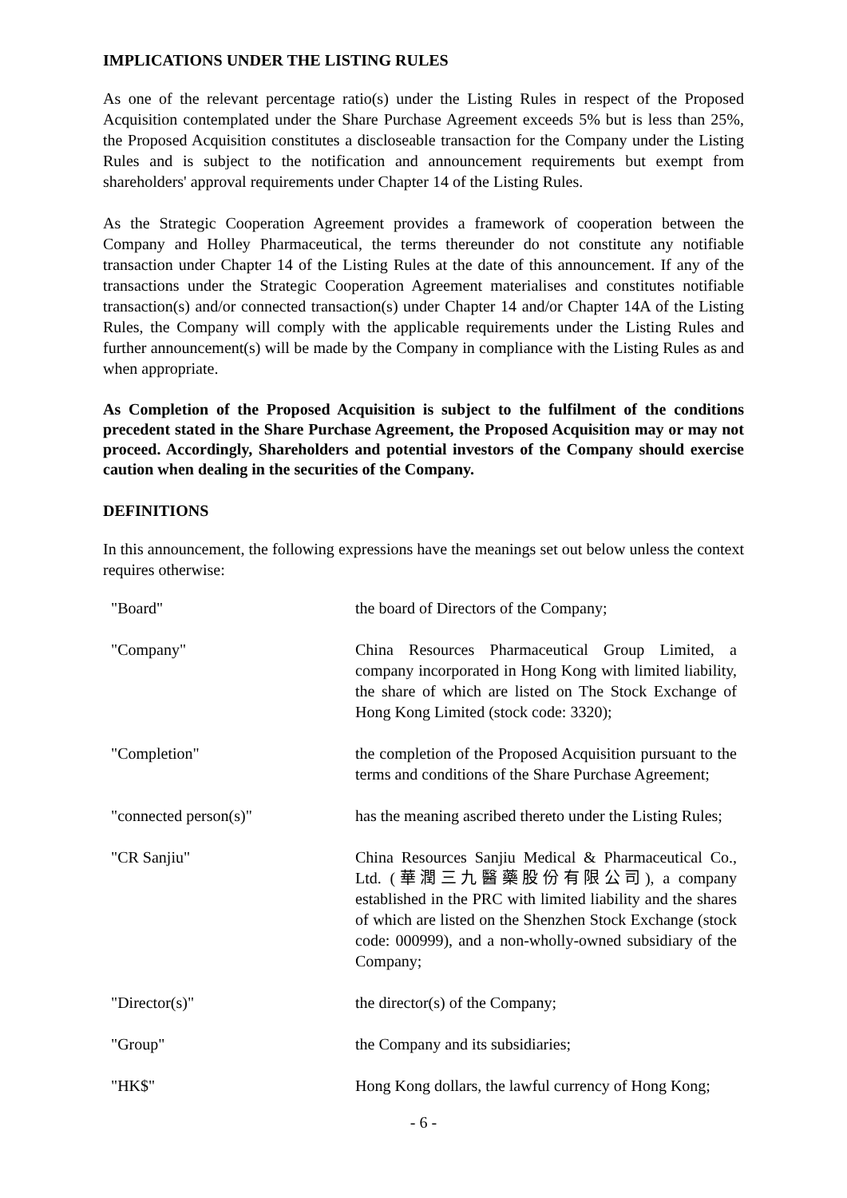IMPLICATIONS UNDER THE LISTING RULES
As one of the relevant percentage ratio(s) under the Listing Rules in respect of the Proposed Acquisition contemplated under the Share Purchase Agreement exceeds 5% but is less than 25%, the Proposed Acquisition constitutes a discloseable transaction for the Company under the Listing Rules and is subject to the notification and announcement requirements but exempt from shareholders' approval requirements under Chapter 14 of the Listing Rules.
As the Strategic Cooperation Agreement provides a framework of cooperation between the Company and Holley Pharmaceutical, the terms thereunder do not constitute any notifiable transaction under Chapter 14 of the Listing Rules at the date of this announcement. If any of the transactions under the Strategic Cooperation Agreement materialises and constitutes notifiable transaction(s) and/or connected transaction(s) under Chapter 14 and/or Chapter 14A of the Listing Rules, the Company will comply with the applicable requirements under the Listing Rules and further announcement(s) will be made by the Company in compliance with the Listing Rules as and when appropriate.
As Completion of the Proposed Acquisition is subject to the fulfilment of the conditions precedent stated in the Share Purchase Agreement, the Proposed Acquisition may or may not proceed. Accordingly, Shareholders and potential investors of the Company should exercise caution when dealing in the securities of the Company.
DEFINITIONS
In this announcement, the following expressions have the meanings set out below unless the context requires otherwise:
| "Board" | the board of Directors of the Company; |
| "Company" | China Resources Pharmaceutical Group Limited, a company incorporated in Hong Kong with limited liability, the share of which are listed on The Stock Exchange of Hong Kong Limited (stock code: 3320); |
| "Completion" | the completion of the Proposed Acquisition pursuant to the terms and conditions of the Share Purchase Agreement; |
| "connected person(s)" | has the meaning ascribed thereto under the Listing Rules; |
| "CR Sanjiu" | China Resources Sanjiu Medical & Pharmaceutical Co., Ltd. (華潤三九醫藥股份有限公司), a company established in the PRC with limited liability and the shares of which are listed on the Shenzhen Stock Exchange (stock code: 000999), and a non-wholly-owned subsidiary of the Company; |
| "Director(s)" | the director(s) of the Company; |
| "Group" | the Company and its subsidiaries; |
| "HK$" | Hong Kong dollars, the lawful currency of Hong Kong; |
- 6 -